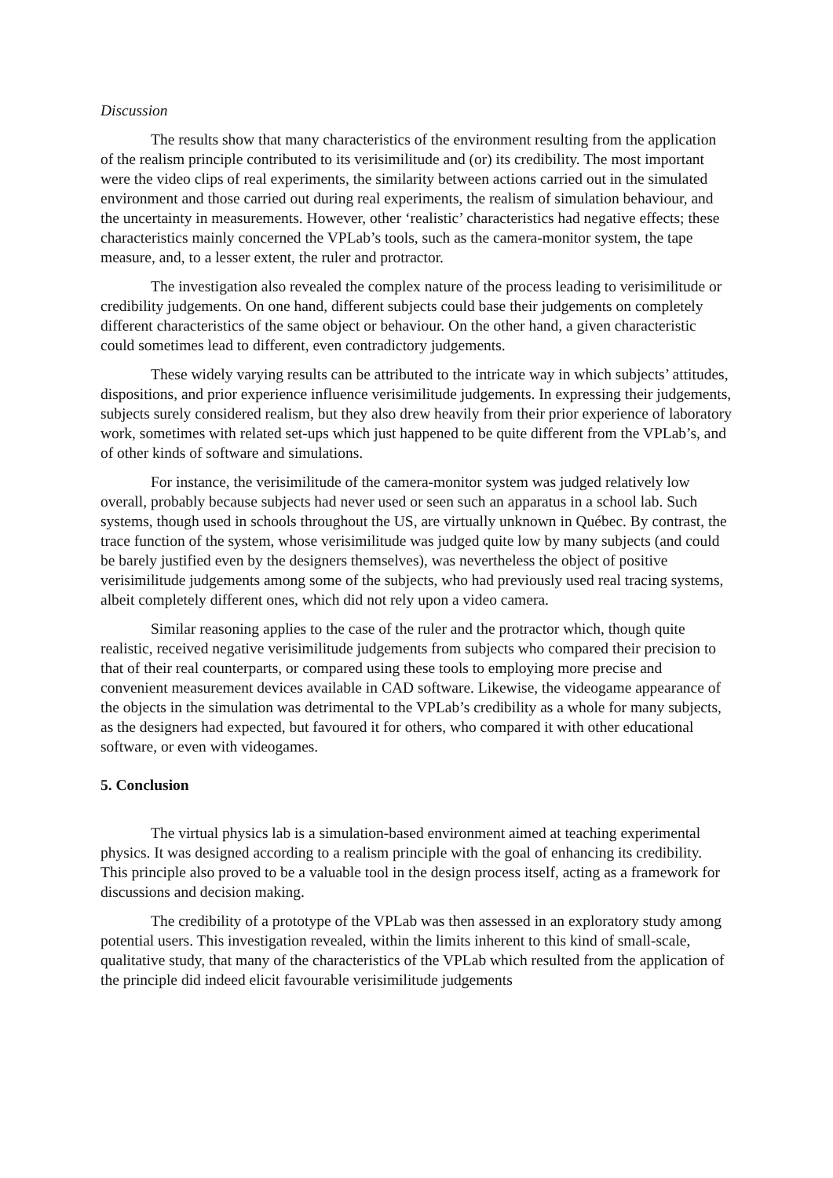Discussion
The results show that many characteristics of the environment resulting from the application of the realism principle contributed to its verisimilitude and (or) its credibility. The most important were the video clips of real experiments, the similarity between actions carried out in the simulated environment and those carried out during real experiments, the realism of simulation behaviour, and the uncertainty in measurements. However, other ‘realistic’ characteristics had negative effects; these characteristics mainly concerned the VPLab’s tools, such as the camera-monitor system, the tape measure, and, to a lesser extent, the ruler and protractor.
The investigation also revealed the complex nature of the process leading to verisimilitude or credibility judgements. On one hand, different subjects could base their judgements on completely different characteristics of the same object or behaviour. On the other hand, a given characteristic could sometimes lead to different, even contradictory judgements.
These widely varying results can be attributed to the intricate way in which subjects’ attitudes, dispositions, and prior experience influence verisimilitude judgements. In expressing their judgements, subjects surely considered realism, but they also drew heavily from their prior experience of laboratory work, sometimes with related set-ups which just happened to be quite different from the VPLab’s, and of other kinds of software and simulations.
For instance, the verisimilitude of the camera-monitor system was judged relatively low overall, probably because subjects had never used or seen such an apparatus in a school lab. Such systems, though used in schools throughout the US, are virtually unknown in Québec. By contrast, the trace function of the system, whose verisimilitude was judged quite low by many subjects (and could be barely justified even by the designers themselves), was nevertheless the object of positive verisimilitude judgements among some of the subjects, who had previously used real tracing systems, albeit completely different ones, which did not rely upon a video camera.
Similar reasoning applies to the case of the ruler and the protractor which, though quite realistic, received negative verisimilitude judgements from subjects who compared their precision to that of their real counterparts, or compared using these tools to employing more precise and convenient measurement devices available in CAD software. Likewise, the videogame appearance of the objects in the simulation was detrimental to the VPLab’s credibility as a whole for many subjects, as the designers had expected, but favoured it for others, who compared it with other educational software, or even with videogames.
5. Conclusion
The virtual physics lab is a simulation-based environment aimed at teaching experimental physics. It was designed according to a realism principle with the goal of enhancing its credibility. This principle also proved to be a valuable tool in the design process itself, acting as a framework for discussions and decision making.
The credibility of a prototype of the VPLab was then assessed in an exploratory study among potential users. This investigation revealed, within the limits inherent to this kind of small-scale, qualitative study, that many of the characteristics of the VPLab which resulted from the application of the principle did indeed elicit favourable verisimilitude judgements